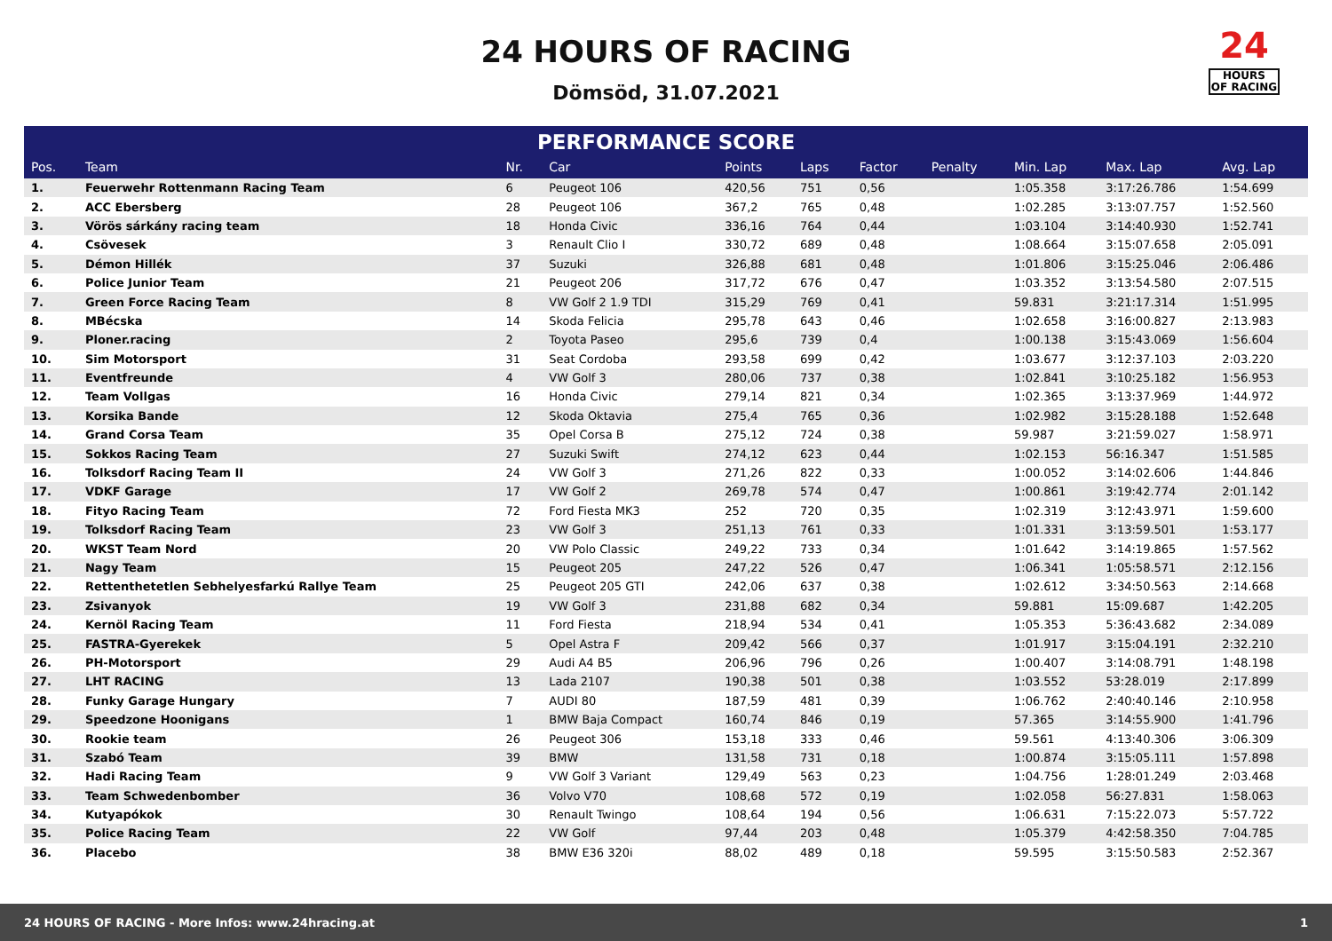24 HOURS OF RACING
Dömsöd, 31.07.2021
24
HOURS
OF RACING
PERFORMANCE SCORE
| Pos. | Team | Nr. | Car | Points | Laps | Factor | Penalty | Min. Lap | Max. Lap | Avg. Lap |
| --- | --- | --- | --- | --- | --- | --- | --- | --- | --- | --- |
| 1. | Feuerwehr Rottenmann Racing Team | 6 | Peugeot 106 | 420,56 | 751 | 0,56 | | 1:05.358 | 3:17:26.786 | 1:54.699 |
| 2. | ACC Ebersberg | 28 | Peugeot 106 | 367,2 | 765 | 0,48 | | 1:02.285 | 3:13:07.757 | 1:52.560 |
| 3. | Vörös sárkány racing team | 18 | Honda Civic | 336,16 | 764 | 0,44 | | 1:03.104 | 3:14:40.930 | 1:52.741 |
| 4. | Csövesek | 3 | Renault Clio I | 330,72 | 689 | 0,48 | | 1:08.664 | 3:15:07.658 | 2:05.091 |
| 5. | Démon Hillék | 37 | Suzuki | 326,88 | 681 | 0,48 | | 1:01.806 | 3:15:25.046 | 2:06.486 |
| 6. | Police Junior Team | 21 | Peugeot 206 | 317,72 | 676 | 0,47 | | 1:03.352 | 3:13:54.580 | 2:07.515 |
| 7. | Green Force Racing Team | 8 | VW Golf 2 1.9 TDI | 315,29 | 769 | 0,41 | | 59.831 | 3:21:17.314 | 1:51.995 |
| 8. | MBécska | 14 | Skoda Felicia | 295,78 | 643 | 0,46 | | 1:02.658 | 3:16:00.827 | 2:13.983 |
| 9. | Ploner.racing | 2 | Toyota Paseo | 295,6 | 739 | 0,4 | | 1:00.138 | 3:15:43.069 | 1:56.604 |
| 10. | Sim Motorsport | 31 | Seat Cordoba | 293,58 | 699 | 0,42 | | 1:03.677 | 3:12:37.103 | 2:03.220 |
| 11. | Eventfreunde | 4 | VW Golf 3 | 280,06 | 737 | 0,38 | | 1:02.841 | 3:10:25.182 | 1:56.953 |
| 12. | Team Vollgas | 16 | Honda Civic | 279,14 | 821 | 0,34 | | 1:02.365 | 3:13:37.969 | 1:44.972 |
| 13. | Korsika Bande | 12 | Skoda Oktavia | 275,4 | 765 | 0,36 | | 1:02.982 | 3:15:28.188 | 1:52.648 |
| 14. | Grand Corsa Team | 35 | Opel Corsa B | 275,12 | 724 | 0,38 | | 59.987 | 3:21:59.027 | 1:58.971 |
| 15. | Sokkos Racing Team | 27 | Suzuki Swift | 274,12 | 623 | 0,44 | | 1:02.153 | 56:16.347 | 1:51.585 |
| 16. | Tolksdorf Racing Team II | 24 | VW Golf 3 | 271,26 | 822 | 0,33 | | 1:00.052 | 3:14:02.606 | 1:44.846 |
| 17. | VDKF Garage | 17 | VW Golf 2 | 269,78 | 574 | 0,47 | | 1:00.861 | 3:19:42.774 | 2:01.142 |
| 18. | Fityo Racing Team | 72 | Ford Fiesta MK3 | 252 | 720 | 0,35 | | 1:02.319 | 3:12:43.971 | 1:59.600 |
| 19. | Tolksdorf Racing Team | 23 | VW Golf 3 | 251,13 | 761 | 0,33 | | 1:01.331 | 3:13:59.501 | 1:53.177 |
| 20. | WKST Team Nord | 20 | VW Polo Classic | 249,22 | 733 | 0,34 | | 1:01.642 | 3:14:19.865 | 1:57.562 |
| 21. | Nagy Team | 15 | Peugeot 205 | 247,22 | 526 | 0,47 | | 1:06.341 | 1:05:58.571 | 2:12.156 |
| 22. | Rettenthetetlen Sebhelyesfarkú Rallye Team | 25 | Peugeot 205 GTI | 242,06 | 637 | 0,38 | | 1:02.612 | 3:34:50.563 | 2:14.668 |
| 23. | Zsivanyok | 19 | VW Golf 3 | 231,88 | 682 | 0,34 | | 59.881 | 15:09.687 | 1:42.205 |
| 24. | Kernöl Racing Team | 11 | Ford Fiesta | 218,94 | 534 | 0,41 | | 1:05.353 | 5:36:43.682 | 2:34.089 |
| 25. | FASTRA-Gyerekek | 5 | Opel Astra F | 209,42 | 566 | 0,37 | | 1:01.917 | 3:15:04.191 | 2:32.210 |
| 26. | PH-Motorsport | 29 | Audi A4 B5 | 206,96 | 796 | 0,26 | | 1:00.407 | 3:14:08.791 | 1:48.198 |
| 27. | LHT RACING | 13 | Lada 2107 | 190,38 | 501 | 0,38 | | 1:03.552 | 53:28.019 | 2:17.899 |
| 28. | Funky Garage Hungary | 7 | AUDI 80 | 187,59 | 481 | 0,39 | | 1:06.762 | 2:40:40.146 | 2:10.958 |
| 29. | Speedzone Hoonigans | 1 | BMW Baja Compact | 160,74 | 846 | 0,19 | | 57.365 | 3:14:55.900 | 1:41.796 |
| 30. | Rookie team | 26 | Peugeot 306 | 153,18 | 333 | 0,46 | | 59.561 | 4:13:40.306 | 3:06.309 |
| 31. | Szabó Team | 39 | BMW | 131,58 | 731 | 0,18 | | 1:00.874 | 3:15:05.111 | 1:57.898 |
| 32. | Hadi Racing Team | 9 | VW Golf 3 Variant | 129,49 | 563 | 0,23 | | 1:04.756 | 1:28:01.249 | 2:03.468 |
| 33. | Team Schwedenbomber | 36 | Volvo V70 | 108,68 | 572 | 0,19 | | 1:02.058 | 56:27.831 | 1:58.063 |
| 34. | Kutyapókok | 30 | Renault Twingo | 108,64 | 194 | 0,56 | | 1:06.631 | 7:15:22.073 | 5:57.722 |
| 35. | Police Racing Team | 22 | VW Golf | 97,44 | 203 | 0,48 | | 1:05.379 | 4:42:58.350 | 7:04.785 |
| 36. | Placebo | 38 | BMW E36 320i | 88,02 | 489 | 0,18 | | 59.595 | 3:15:50.583 | 2:52.367 |
24 HOURS OF RACING - More Infos: www.24hracing.at 1